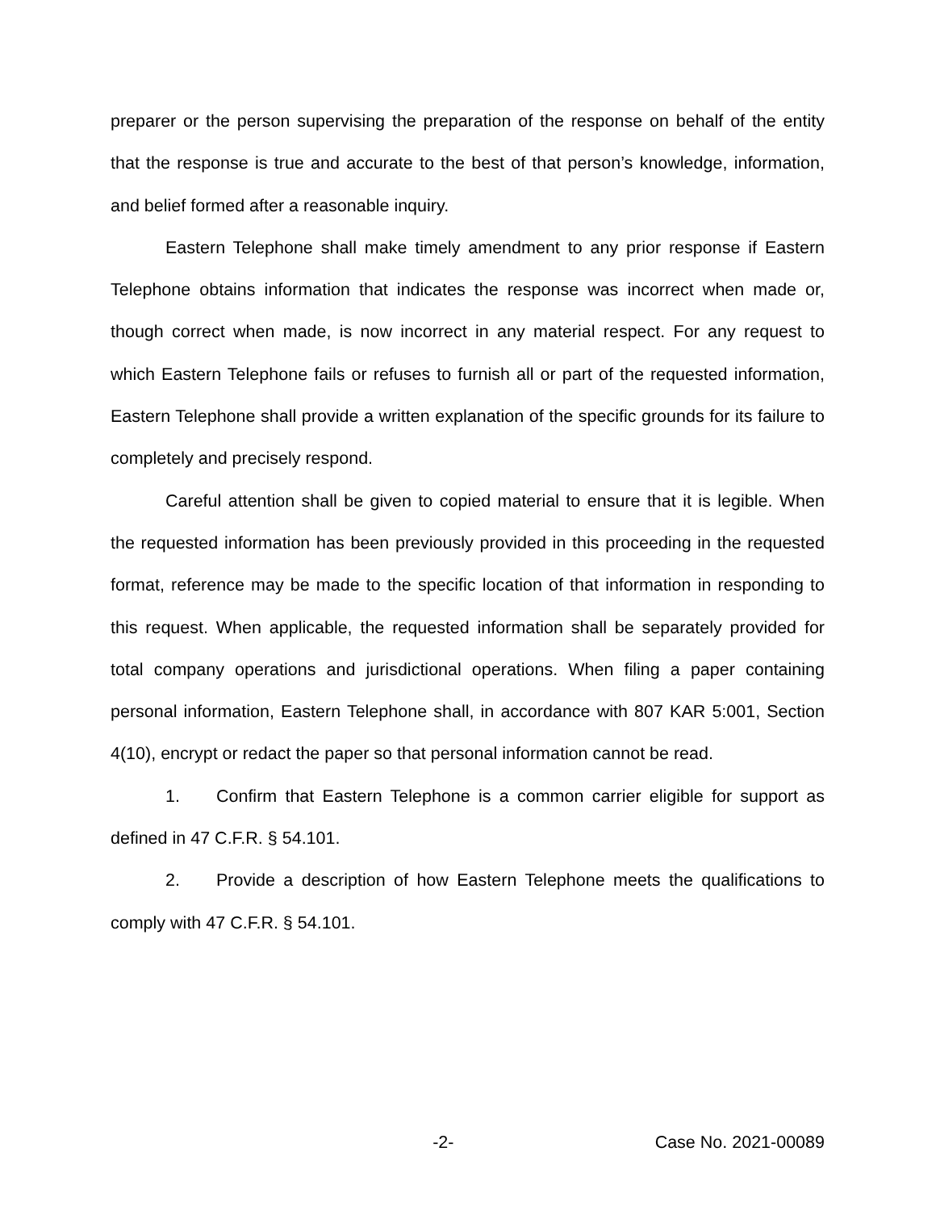preparer or the person supervising the preparation of the response on behalf of the entity that the response is true and accurate to the best of that person’s knowledge, information, and belief formed after a reasonable inquiry.
Eastern Telephone shall make timely amendment to any prior response if Eastern Telephone obtains information that indicates the response was incorrect when made or, though correct when made, is now incorrect in any material respect. For any request to which Eastern Telephone fails or refuses to furnish all or part of the requested information, Eastern Telephone shall provide a written explanation of the specific grounds for its failure to completely and precisely respond.
Careful attention shall be given to copied material to ensure that it is legible. When the requested information has been previously provided in this proceeding in the requested format, reference may be made to the specific location of that information in responding to this request. When applicable, the requested information shall be separately provided for total company operations and jurisdictional operations. When filing a paper containing personal information, Eastern Telephone shall, in accordance with 807 KAR 5:001, Section 4(10), encrypt or redact the paper so that personal information cannot be read.
1. Confirm that Eastern Telephone is a common carrier eligible for support as defined in 47 C.F.R. § 54.101.
2. Provide a description of how Eastern Telephone meets the qualifications to comply with 47 C.F.R. § 54.101.
-2- Case No. 2021-00089